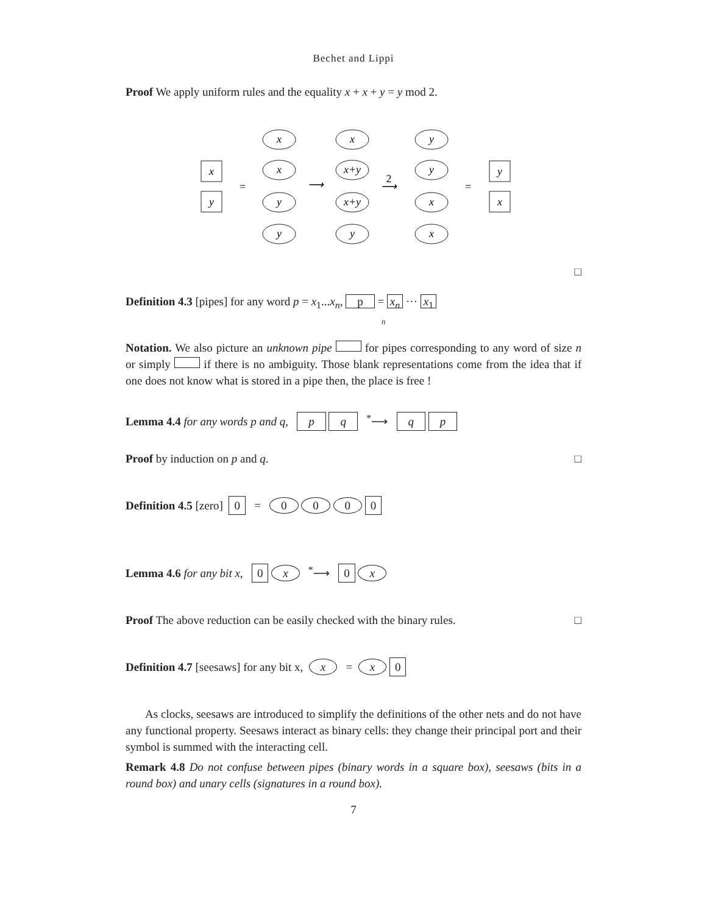Bechet and Lippi
Proof We apply uniform rules and the equality x + x + y = y mod 2.
x
y
=
x
x
y
y
⟶
x
x+y
x+y
y
2
⟶
y
y
x
x
=
y
x
□
Definition 4.3 [pipes] for any word p = x<sub>1</sub>...x<sub>n</sub>, p = x<sub>n</sub> ··· x<sub>1</sub>
n
Notation. We also picture an unknown pipe for pipes corresponding to any word of size n or simply if there is no ambiguity. Those blank representations come from the idea that if one does not know what is stored in a pipe then, the place is free !
Lemma 4.4 for any words p and q, p q <sup>*</sup>⟶ q p
Proof by induction on p and q. □
Definition 4.5 [zero] 0 = 0 0 0 0
Lemma 4.6 for any bit x, 0 x <sup>*</sup>⟶ 0 x
Proof The above reduction can be easily checked with the binary rules. □
Definition 4.7 [seesaws] for any bit x, x = x 0
As clocks, seesaws are introduced to simplify the definitions of the other nets and do not have any functional property. Seesaws interact as binary cells: they change their principal port and their symbol is summed with the interacting cell.
Remark 4.8 Do not confuse between pipes (binary words in a square box), seesaws (bits in a round box) and unary cells (signatures in a round box).
7